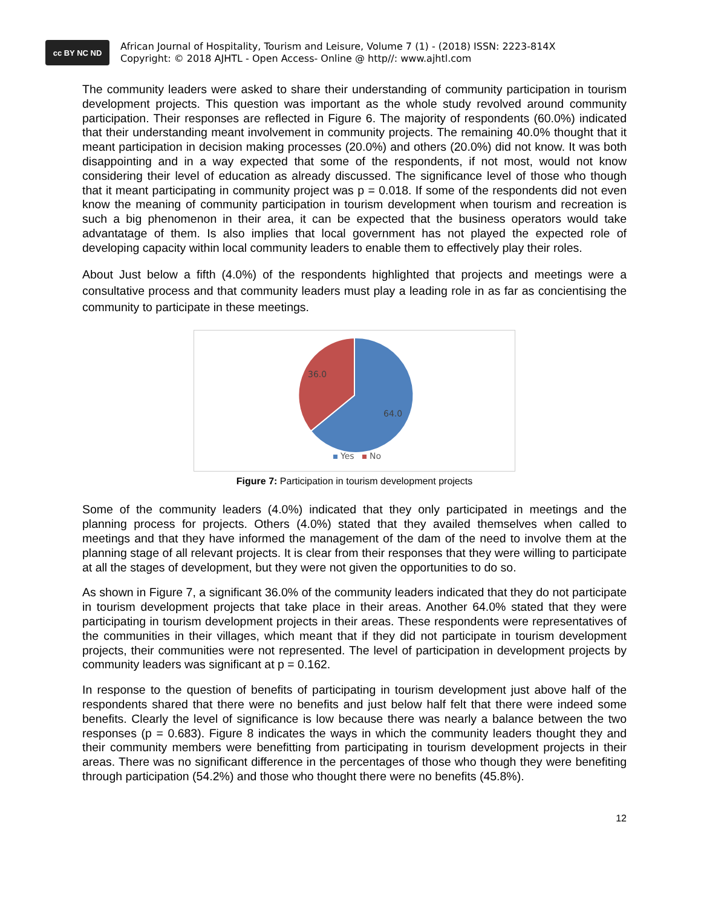cc BY NC ND
African Journal of Hospitality, Tourism and Leisure, Volume 7 (1) - (2018) ISSN: 2223-814X
Copyright: © 2018 AJHTL - Open Access- Online @ http//: www.ajhtl.com
The community leaders were asked to share their understanding of community participation in tourism development projects. This question was important as the whole study revolved around community participation. Their responses are reflected in Figure 6. The majority of respondents (60.0%) indicated that their understanding meant involvement in community projects. The remaining 40.0% thought that it meant participation in decision making processes (20.0%) and others (20.0%) did not know. It was both disappointing and in a way expected that some of the respondents, if not most, would not know considering their level of education as already discussed. The significance level of those who though that it meant participating in community project was p = 0.018. If some of the respondents did not even know the meaning of community participation in tourism development when tourism and recreation is such a big phenomenon in their area, it can be expected that the business operators would take advantatage of them. Is also implies that local government has not played the expected role of developing capacity within local community leaders to enable them to effectively play their roles.
About Just below a fifth (4.0%) of the respondents highlighted that projects and meetings were a consultative process and that community leaders must play a leading role in as far as concientising the community to participate in these meetings.
36.0
64.0
Yes
No
Figure 7: Participation in tourism development projects
Some of the community leaders (4.0%) indicated that they only participated in meetings and the planning process for projects. Others (4.0%) stated that they availed themselves when called to meetings and that they have informed the management of the dam of the need to involve them at the planning stage of all relevant projects. It is clear from their responses that they were willing to participate at all the stages of development, but they were not given the opportunities to do so.
As shown in Figure 7, a significant 36.0% of the community leaders indicated that they do not participate in tourism development projects that take place in their areas. Another 64.0% stated that they were participating in tourism development projects in their areas. These respondents were representatives of the communities in their villages, which meant that if they did not participate in tourism development projects, their communities were not represented. The level of participation in development projects by community leaders was significant at p = 0.162.
In response to the question of benefits of participating in tourism development just above half of the respondents shared that there were no benefits and just below half felt that there were indeed some benefits. Clearly the level of significance is low because there was nearly a balance between the two responses (p = 0.683). Figure 8 indicates the ways in which the community leaders thought they and their community members were benefitting from participating in tourism development projects in their areas. There was no significant difference in the percentages of those who though they were benefiting through participation (54.2%) and those who thought there were no benefits (45.8%).
12